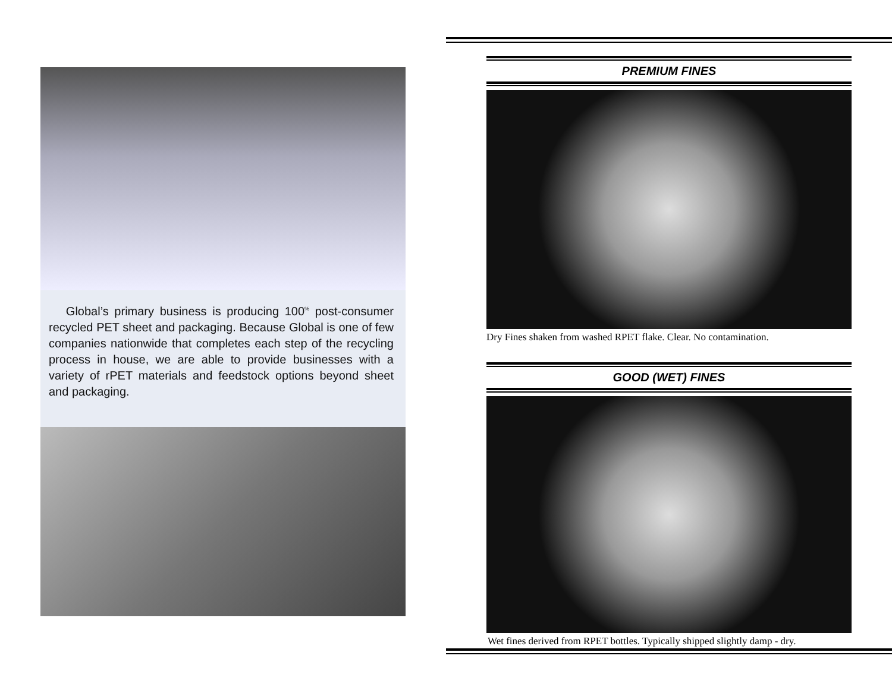Global’s primary business is producing 100<sup>%</sup> post-consumer recycled PET sheet and packaging. Because Global is one of few companies nationwide that completes each step of the recycling process in house, we are able to provide businesses with a variety of rPET materials and feedstock options beyond sheet and packaging.
PREMIUM FINES
Dry Fines shaken from washed RPET flake. Clear. No contamination.
GOOD (WET) FINES
Wet fines derived from RPET bottles. Typically shipped slightly damp - dry.